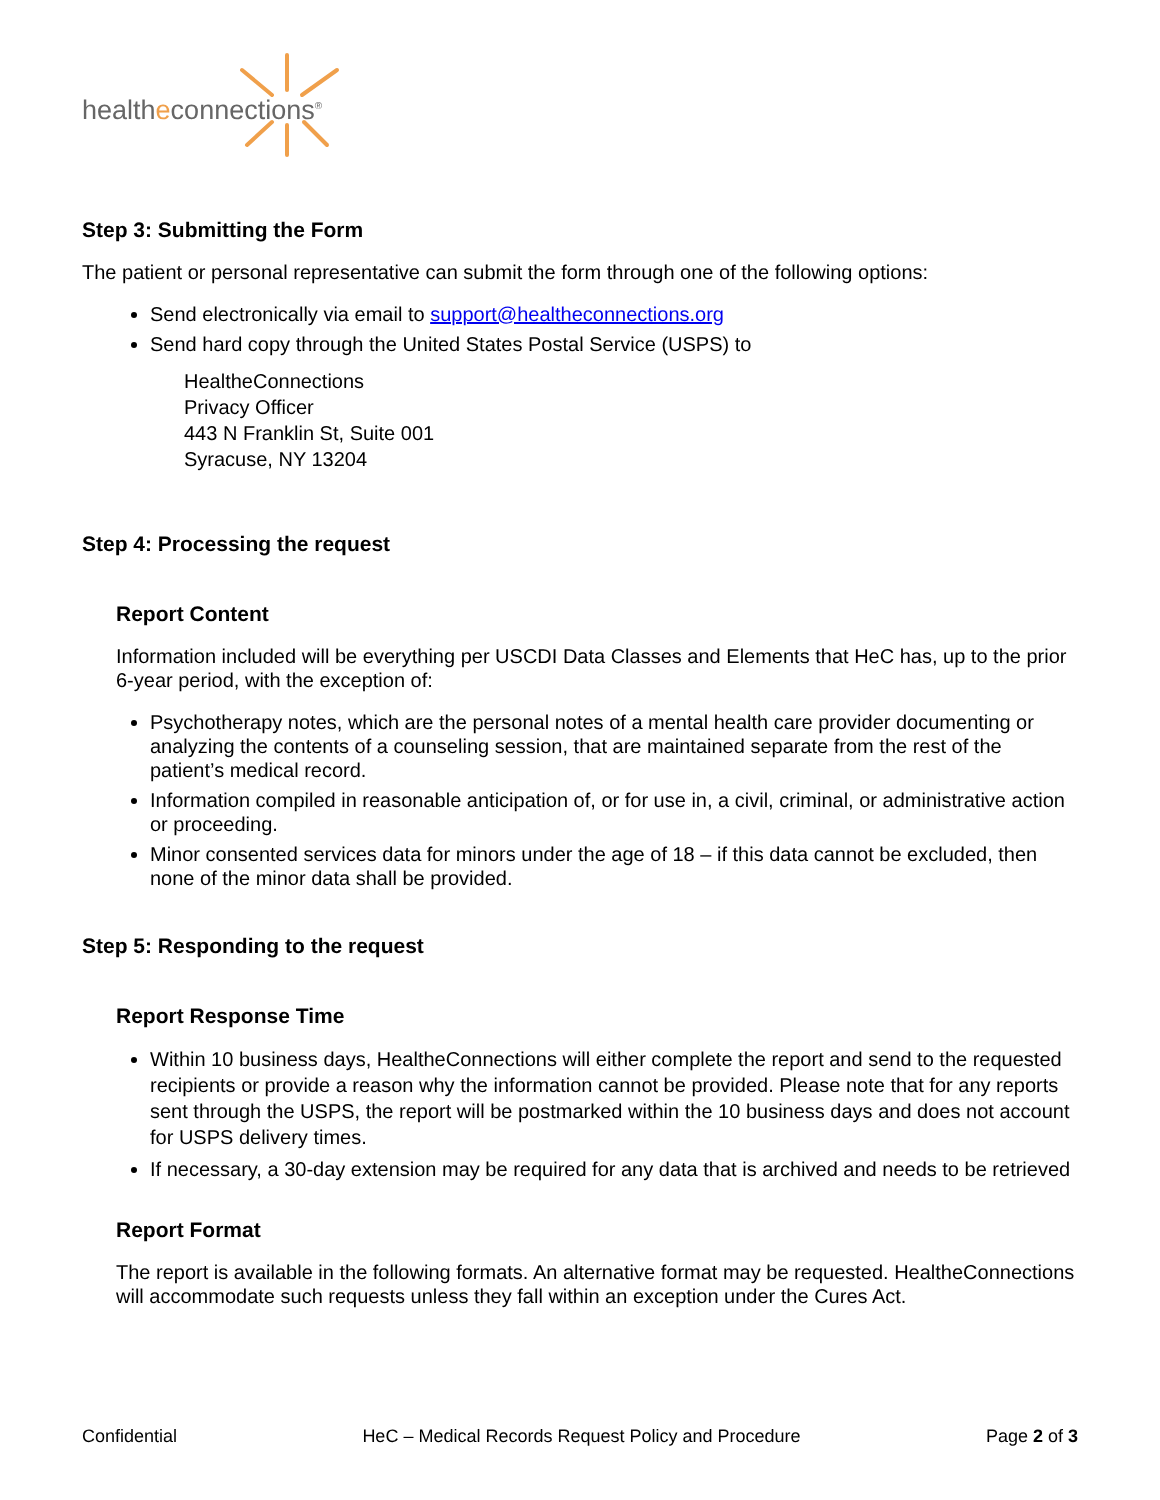healtheconnections<sup>®</sup>
Step 3: Submitting the Form
The patient or personal representative can submit the form through one of the following options:
Send electronically via email to support@healtheconnections.org
Send hard copy through the United States Postal Service (USPS) to
HealtheConnections
Privacy Officer
443 N Franklin St, Suite 001
Syracuse, NY 13204
Step 4: Processing the request
Report Content
Information included will be everything per USCDI Data Classes and Elements that HeC has, up to the prior 6-year period, with the exception of:
Psychotherapy notes, which are the personal notes of a mental health care provider documenting or analyzing the contents of a counseling session, that are maintained separate from the rest of the patient’s medical record.
Information compiled in reasonable anticipation of, or for use in, a civil, criminal, or administrative action or proceeding.
Minor consented services data for minors under the age of 18 – if this data cannot be excluded, then none of the minor data shall be provided.
Step 5: Responding to the request
Report Response Time
Within 10 business days, HealtheConnections will either complete the report and send to the requested recipients or provide a reason why the information cannot be provided. Please note that for any reports sent through the USPS, the report will be postmarked within the 10 business days and does not account for USPS delivery times.
If necessary, a 30-day extension may be required for any data that is archived and needs to be retrieved
Report Format
The report is available in the following formats. An alternative format may be requested. HealtheConnections will accommodate such requests unless they fall within an exception under the Cures Act.
Confidential HeC – Medical Records Request Policy and Procedure Page 2 of 3